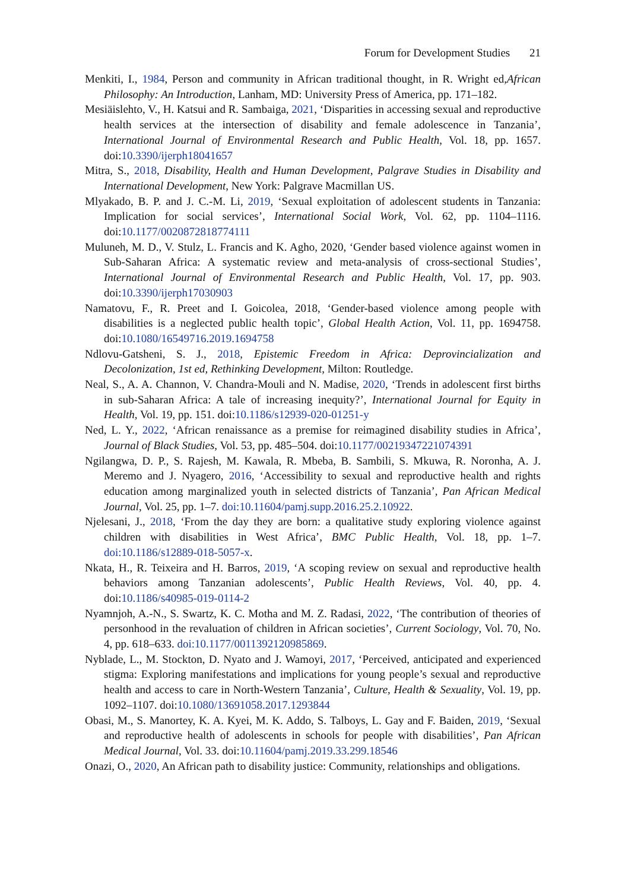Forum for Development Studies 21
Menkiti, I., 1984, Person and community in African traditional thought, in R. Wright ed,African Philosophy: An Introduction, Lanham, MD: University Press of America, pp. 171–182.
Mesiäislehto, V., H. Katsui and R. Sambaiga, 2021, ‘Disparities in accessing sexual and reproductive health services at the intersection of disability and female adolescence in Tanzania’, International Journal of Environmental Research and Public Health, Vol. 18, pp. 1657. doi:10.3390/ijerph18041657
Mitra, S., 2018, Disability, Health and Human Development, Palgrave Studies in Disability and International Development, New York: Palgrave Macmillan US.
Mlyakado, B. P. and J. C.-M. Li, 2019, ‘Sexual exploitation of adolescent students in Tanzania: Implication for social services’, International Social Work, Vol. 62, pp. 1104–1116. doi:10.1177/0020872818774111
Muluneh, M. D., V. Stulz, L. Francis and K. Agho, 2020, ‘Gender based violence against women in Sub-Saharan Africa: A systematic review and meta-analysis of cross-sectional Studies’, International Journal of Environmental Research and Public Health, Vol. 17, pp. 903. doi:10.3390/ijerph17030903
Namatovu, F., R. Preet and I. Goicolea, 2018, ‘Gender-based violence among people with disabilities is a neglected public health topic’, Global Health Action, Vol. 11, pp. 1694758. doi:10.1080/16549716.2019.1694758
Ndlovu-Gatsheni, S. J., 2018, Epistemic Freedom in Africa: Deprovincialization and Decolonization, 1st ed, Rethinking Development, Milton: Routledge.
Neal, S., A. A. Channon, V. Chandra-Mouli and N. Madise, 2020, ‘Trends in adolescent first births in sub-Saharan Africa: A tale of increasing inequity?’, International Journal for Equity in Health, Vol. 19, pp. 151. doi:10.1186/s12939-020-01251-y
Ned, L. Y., 2022, ‘African renaissance as a premise for reimagined disability studies in Africa’, Journal of Black Studies, Vol. 53, pp. 485–504. doi:10.1177/00219347221074391
Ngilangwa, D. P., S. Rajesh, M. Kawala, R. Mbeba, B. Sambili, S. Mkuwa, R. Noronha, A. J. Meremo and J. Nyagero, 2016, ‘Accessibility to sexual and reproductive health and rights education among marginalized youth in selected districts of Tanzania’, Pan African Medical Journal, Vol. 25, pp. 1–7. doi:10.11604/pamj.supp.2016.25.2.10922.
Njelesani, J., 2018, ‘From the day they are born: a qualitative study exploring violence against children with disabilities in West Africa’, BMC Public Health, Vol. 18, pp. 1–7. doi:10.1186/s12889-018-5057-x.
Nkata, H., R. Teixeira and H. Barros, 2019, ‘A scoping review on sexual and reproductive health behaviors among Tanzanian adolescents’, Public Health Reviews, Vol. 40, pp. 4. doi:10.1186/s40985-019-0114-2
Nyamnjoh, A.-N., S. Swartz, K. C. Motha and M. Z. Radasi, 2022, ‘The contribution of theories of personhood in the revaluation of children in African societies’, Current Sociology, Vol. 70, No. 4, pp. 618–633. doi:10.1177/0011392120985869.
Nyblade, L., M. Stockton, D. Nyato and J. Wamoyi, 2017, ‘Perceived, anticipated and experienced stigma: Exploring manifestations and implications for young people’s sexual and reproductive health and access to care in North-Western Tanzania’, Culture, Health & Sexuality, Vol. 19, pp. 1092–1107. doi:10.1080/13691058.2017.1293844
Obasi, M., S. Manortey, K. A. Kyei, M. K. Addo, S. Talboys, L. Gay and F. Baiden, 2019, ‘Sexual and reproductive health of adolescents in schools for people with disabilities’, Pan African Medical Journal, Vol. 33. doi:10.11604/pamj.2019.33.299.18546
Onazi, O., 2020, An African path to disability justice: Community, relationships and obligations.